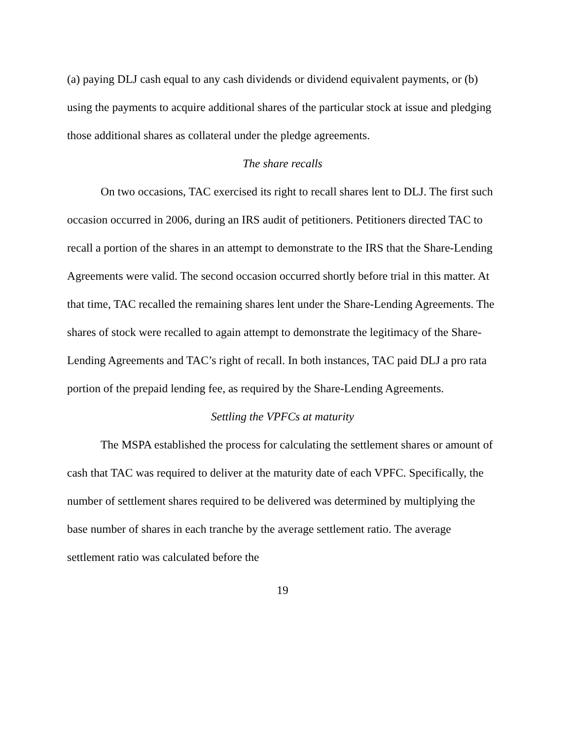(a) paying DLJ cash equal to any cash dividends or dividend equivalent payments, or (b) using the payments to acquire additional shares of the particular stock at issue and pledging those additional shares as collateral under the pledge agreements.
The share recalls
On two occasions, TAC exercised its right to recall shares lent to DLJ. The first such occasion occurred in 2006, during an IRS audit of petitioners. Petitioners directed TAC to recall a portion of the shares in an attempt to demonstrate to the IRS that the Share-Lending Agreements were valid. The second occasion occurred shortly before trial in this matter. At that time, TAC recalled the remaining shares lent under the Share-Lending Agreements. The shares of stock were recalled to again attempt to demonstrate the legitimacy of the Share-Lending Agreements and TAC’s right of recall. In both instances, TAC paid DLJ a pro rata portion of the prepaid lending fee, as required by the Share-Lending Agreements.
Settling the VPFCs at maturity
The MSPA established the process for calculating the settlement shares or amount of cash that TAC was required to deliver at the maturity date of each VPFC. Specifically, the number of settlement shares required to be delivered was determined by multiplying the base number of shares in each tranche by the average settlement ratio. The average settlement ratio was calculated before the
19